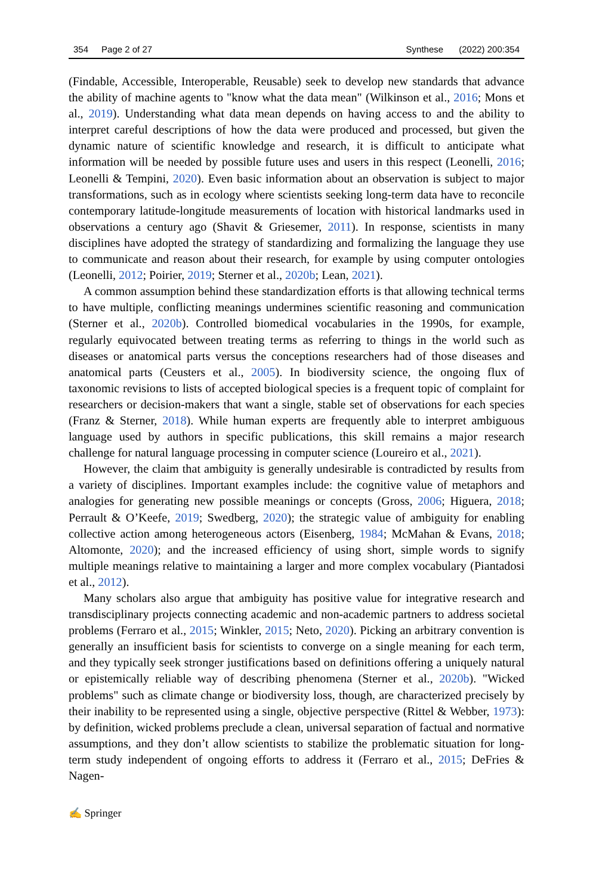354 Page 2 of 27 Synthese (2022) 200:354
(Findable, Accessible, Interoperable, Reusable) seek to develop new standards that advance the ability of machine agents to "know what the data mean" (Wilkinson et al., 2016; Mons et al., 2019). Understanding what data mean depends on having access to and the ability to interpret careful descriptions of how the data were produced and processed, but given the dynamic nature of scientific knowledge and research, it is difficult to anticipate what information will be needed by possible future uses and users in this respect (Leonelli, 2016; Leonelli & Tempini, 2020). Even basic information about an observation is subject to major transformations, such as in ecology where scientists seeking long-term data have to reconcile contemporary latitude-longitude measurements of location with historical landmarks used in observations a century ago (Shavit & Griesemer, 2011). In response, scientists in many disciplines have adopted the strategy of standardizing and formalizing the language they use to communicate and reason about their research, for example by using computer ontologies (Leonelli, 2012; Poirier, 2019; Sterner et al., 2020b; Lean, 2021).
A common assumption behind these standardization efforts is that allowing technical terms to have multiple, conflicting meanings undermines scientific reasoning and communication (Sterner et al., 2020b). Controlled biomedical vocabularies in the 1990s, for example, regularly equivocated between treating terms as referring to things in the world such as diseases or anatomical parts versus the conceptions researchers had of those diseases and anatomical parts (Ceusters et al., 2005). In biodiversity science, the ongoing flux of taxonomic revisions to lists of accepted biological species is a frequent topic of complaint for researchers or decision-makers that want a single, stable set of observations for each species (Franz & Sterner, 2018). While human experts are frequently able to interpret ambiguous language used by authors in specific publications, this skill remains a major research challenge for natural language processing in computer science (Loureiro et al., 2021).
However, the claim that ambiguity is generally undesirable is contradicted by results from a variety of disciplines. Important examples include: the cognitive value of metaphors and analogies for generating new possible meanings or concepts (Gross, 2006; Higuera, 2018; Perrault & O’Keefe, 2019; Swedberg, 2020); the strategic value of ambiguity for enabling collective action among heterogeneous actors (Eisenberg, 1984; McMahan & Evans, 2018; Altomonte, 2020); and the increased efficiency of using short, simple words to signify multiple meanings relative to maintaining a larger and more complex vocabulary (Piantadosi et al., 2012).
Many scholars also argue that ambiguity has positive value for integrative research and transdisciplinary projects connecting academic and non-academic partners to address societal problems (Ferraro et al., 2015; Winkler, 2015; Neto, 2020). Picking an arbitrary convention is generally an insufficient basis for scientists to converge on a single meaning for each term, and they typically seek stronger justifications based on definitions offering a uniquely natural or epistemically reliable way of describing phenomena (Sterner et al., 2020b). "Wicked problems" such as climate change or biodiversity loss, though, are characterized precisely by their inability to be represented using a single, objective perspective (Rittel & Webber, 1973): by definition, wicked problems preclude a clean, universal separation of factual and normative assumptions, and they don’t allow scientists to stabilize the problematic situation for long-term study independent of ongoing efforts to address it (Ferraro et al., 2015; DeFries & Nagen-
✍ Springer